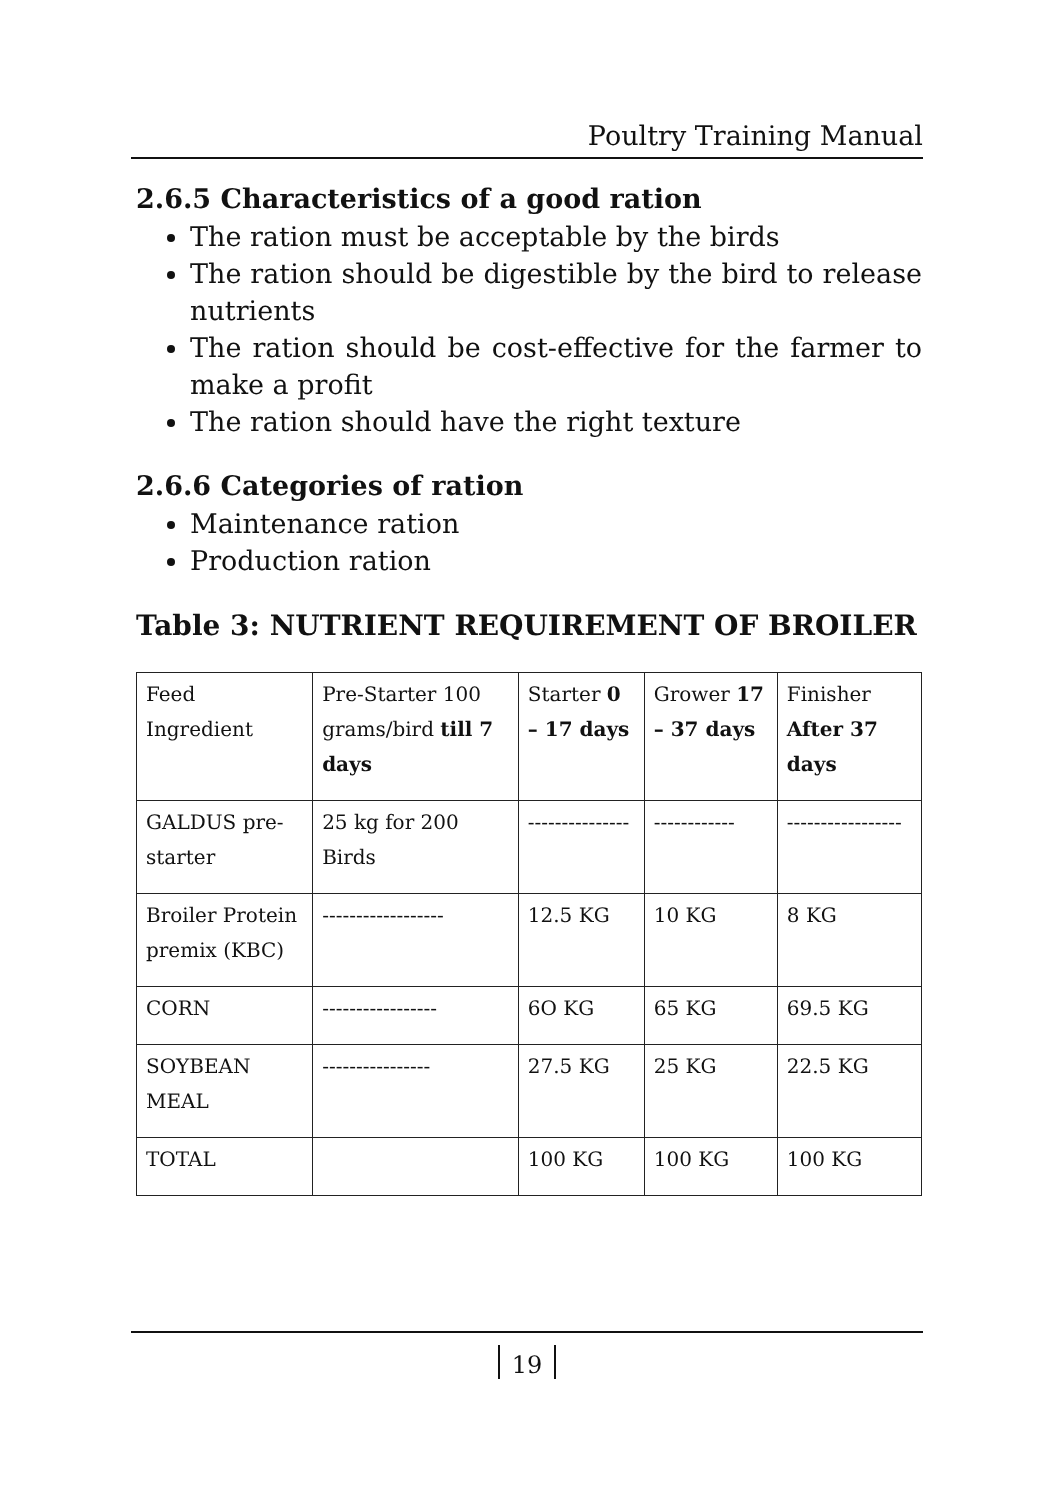Poultry Training Manual
2.6.5 Characteristics of a good ration
The ration must be acceptable by the birds
The ration should be digestible by the bird to release nutrients
The ration should be cost-effective for the farmer to make a profit
The ration should have the right texture
2.6.6 Categories of ration
Maintenance ration
Production ration
Table 3: NUTRIENT REQUIREMENT OF BROILER
| Feed Ingredient | Pre-Starter 100 grams/bird till 7 days | Starter 0 – 17 days | Grower 17 – 37 days | Finisher After 37 days |
| GALDUS pre-starter | 25 kg for 200 Birds | --------------- | ------------ | ----------------- |
| Broiler Protein premix (KBC) | ------------------ | 12.5 KG | 10 KG | 8 KG |
| CORN | ----------------- | 6O KG | 65 KG | 69.5 KG |
| SOYBEAN MEAL | ---------------- | 27.5 KG | 25 KG | 22.5 KG |
| TOTAL | | 100 KG | 100 KG | 100 KG |
19